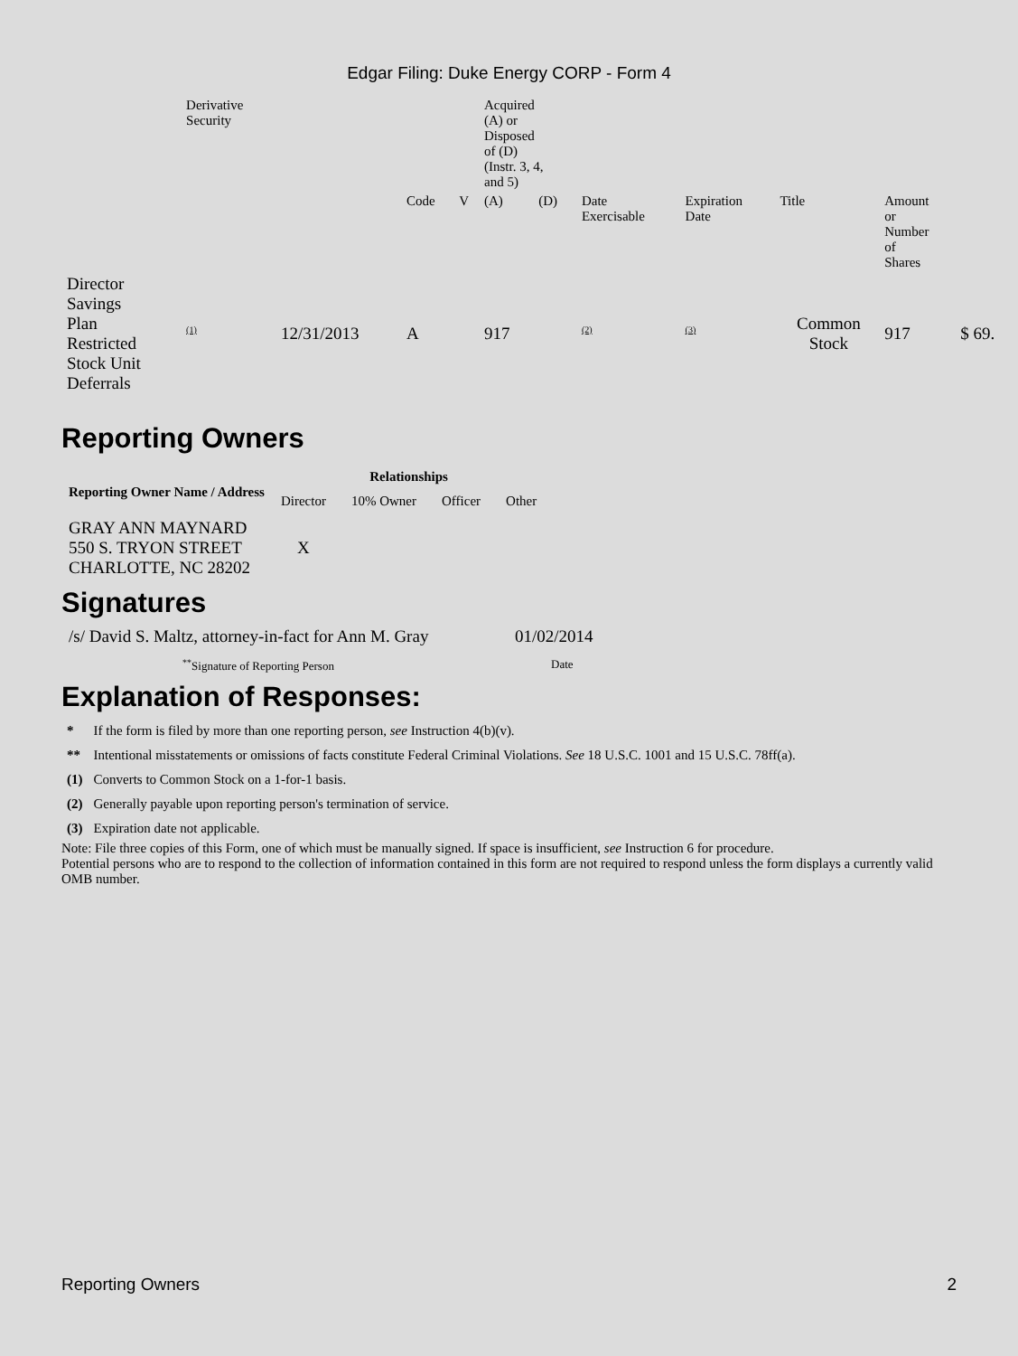Edgar Filing: Duke Energy CORP - Form 4
| | Derivative Security | | | | Acquired (A) or Disposed of (D) (Instr. 3, 4, and 5) | | | | | | |
| | | | Code | V | (A) | (D) | Date Exercisable | Expiration Date | Title | Amount or Number of Shares | |
| Director Savings Plan Restricted Stock Unit Deferrals | <sup>(1)</sup> | 12/31/2013 | A | | 917 | | <sup>(2)</sup> | <sup>(3)</sup> | Common Stock | 917 | $ 69. |
Reporting Owners
| Reporting Owner Name / Address | Relationships | | | |
| --- | --- | --- | --- | --- |
| | Director | 10% Owner | Officer | Other |
| GRAY ANN MAYNARD 550 S. TRYON STREET CHARLOTTE, NC 28202 | X | | | |
Signatures
| /s/ David S. Maltz, attorney-in-fact for Ann M. Gray | 01/02/2014 |
| <sup>**</sup> Signature of Reporting Person | Date |
Explanation of Responses:
| * | If the form is filed by more than one reporting person, see Instruction 4(b)(v). |
| ** | Intentional misstatements or omissions of facts constitute Federal Criminal Violations. See 18 U.S.C. 1001 and 15 U.S.C. 78ff(a). |
| (1) | Converts to Common Stock on a 1-for-1 basis. |
| (2) | Generally payable upon reporting person's termination of service. |
| (3) | Expiration date not applicable. |
Note: File three copies of this Form, one of which must be manually signed. If space is insufficient, see Instruction 6 for procedure.
Potential persons who are to respond to the collection of information contained in this form are not required to respond unless the form displays a currently valid OMB number.
Reporting Owners 2